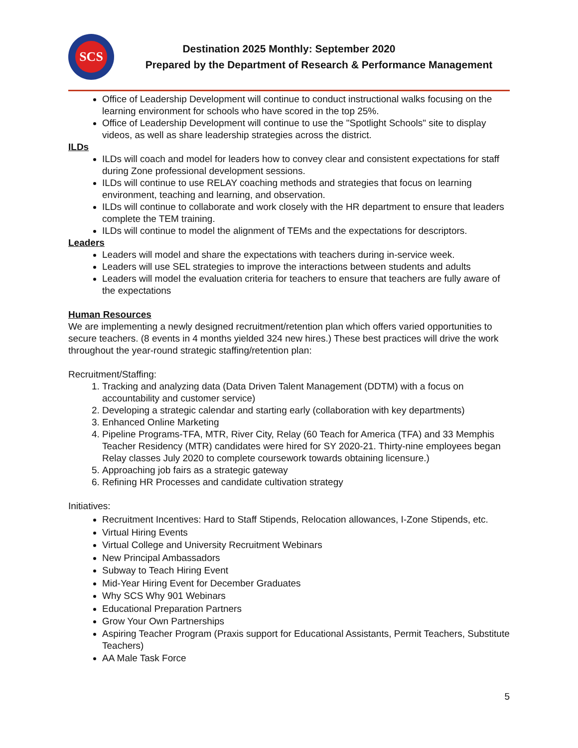SCS
Destination 2025 Monthly: September 2020
Prepared by the Department of Research & Performance Management
Office of Leadership Development will continue to conduct instructional walks focusing on the learning environment for schools who have scored in the top 25%.
Office of Leadership Development will continue to use the "Spotlight Schools" site to display videos, as well as share leadership strategies across the district.
ILDs
ILDs will coach and model for leaders how to convey clear and consistent expectations for staff during Zone professional development sessions.
ILDs will continue to use RELAY coaching methods and strategies that focus on learning environment, teaching and learning, and observation.
ILDs will continue to collaborate and work closely with the HR department to ensure that leaders complete the TEM training.
ILDs will continue to model the alignment of TEMs and the expectations for descriptors.
Leaders
Leaders will model and share the expectations with teachers during in-service week.
Leaders will use SEL strategies to improve the interactions between students and adults
Leaders will model the evaluation criteria for teachers to ensure that teachers are fully aware of the expectations
Human Resources
We are implementing a newly designed recruitment/retention plan which offers varied opportunities to secure teachers. (8 events in 4 months yielded 324 new hires.) These best practices will drive the work throughout the year-round strategic staffing/retention plan:
Recruitment/Staffing:
1. Tracking and analyzing data (Data Driven Talent Management (DDTM) with a focus on accountability and customer service)
2. Developing a strategic calendar and starting early (collaboration with key departments)
3. Enhanced Online Marketing
4. Pipeline Programs-TFA, MTR, River City, Relay (60 Teach for America (TFA) and 33 Memphis Teacher Residency (MTR) candidates were hired for SY 2020-21. Thirty-nine employees began Relay classes July 2020 to complete coursework towards obtaining licensure.)
5. Approaching job fairs as a strategic gateway
6. Refining HR Processes and candidate cultivation strategy
Initiatives:
Recruitment Incentives: Hard to Staff Stipends, Relocation allowances, I-Zone Stipends, etc.
Virtual Hiring Events
Virtual College and University Recruitment Webinars
New Principal Ambassadors
Subway to Teach Hiring Event
Mid-Year Hiring Event for December Graduates
Why SCS Why 901 Webinars
Educational Preparation Partners
Grow Your Own Partnerships
Aspiring Teacher Program (Praxis support for Educational Assistants, Permit Teachers, Substitute Teachers)
AA Male Task Force
5